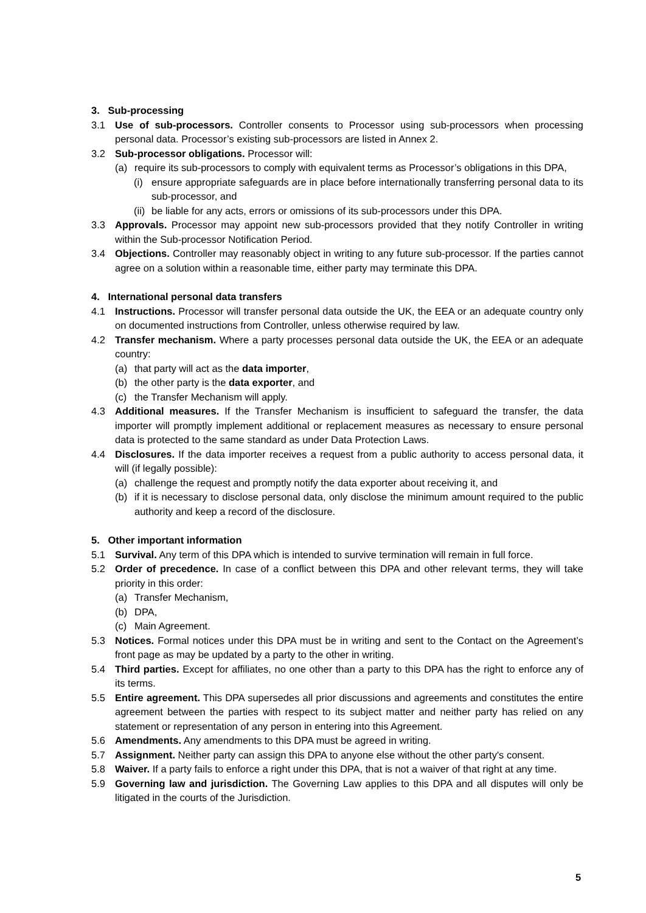3. Sub-processing
3.1 Use of sub-processors. Controller consents to Processor using sub-processors when processing personal data. Processor’s existing sub-processors are listed in Annex 2.
3.2 Sub-processor obligations. Processor will:
(a) require its sub-processors to comply with equivalent terms as Processor’s obligations in this DPA,
(i) ensure appropriate safeguards are in place before internationally transferring personal data to its sub-processor, and
(ii) be liable for any acts, errors or omissions of its sub-processors under this DPA.
3.3 Approvals. Processor may appoint new sub-processors provided that they notify Controller in writing within the Sub-processor Notification Period.
3.4 Objections. Controller may reasonably object in writing to any future sub-processor. If the parties cannot agree on a solution within a reasonable time, either party may terminate this DPA.
4. International personal data transfers
4.1 Instructions. Processor will transfer personal data outside the UK, the EEA or an adequate country only on documented instructions from Controller, unless otherwise required by law.
4.2 Transfer mechanism. Where a party processes personal data outside the UK, the EEA or an adequate country:
(a) that party will act as the data importer,
(b) the other party is the data exporter, and
(c) the Transfer Mechanism will apply.
4.3 Additional measures. If the Transfer Mechanism is insufficient to safeguard the transfer, the data importer will promptly implement additional or replacement measures as necessary to ensure personal data is protected to the same standard as under Data Protection Laws.
4.4 Disclosures. If the data importer receives a request from a public authority to access personal data, it will (if legally possible):
(a) challenge the request and promptly notify the data exporter about receiving it, and
(b) if it is necessary to disclose personal data, only disclose the minimum amount required to the public authority and keep a record of the disclosure.
5. Other important information
5.1 Survival. Any term of this DPA which is intended to survive termination will remain in full force.
5.2 Order of precedence. In case of a conflict between this DPA and other relevant terms, they will take priority in this order:
(a) Transfer Mechanism,
(b) DPA,
(c) Main Agreement.
5.3 Notices. Formal notices under this DPA must be in writing and sent to the Contact on the Agreement’s front page as may be updated by a party to the other in writing.
5.4 Third parties. Except for affiliates, no one other than a party to this DPA has the right to enforce any of its terms.
5.5 Entire agreement. This DPA supersedes all prior discussions and agreements and constitutes the entire agreement between the parties with respect to its subject matter and neither party has relied on any statement or representation of any person in entering into this Agreement.
5.6 Amendments. Any amendments to this DPA must be agreed in writing.
5.7 Assignment. Neither party can assign this DPA to anyone else without the other party's consent.
5.8 Waiver. If a party fails to enforce a right under this DPA, that is not a waiver of that right at any time.
5.9 Governing law and jurisdiction. The Governing Law applies to this DPA and all disputes will only be litigated in the courts of the Jurisdiction.
5